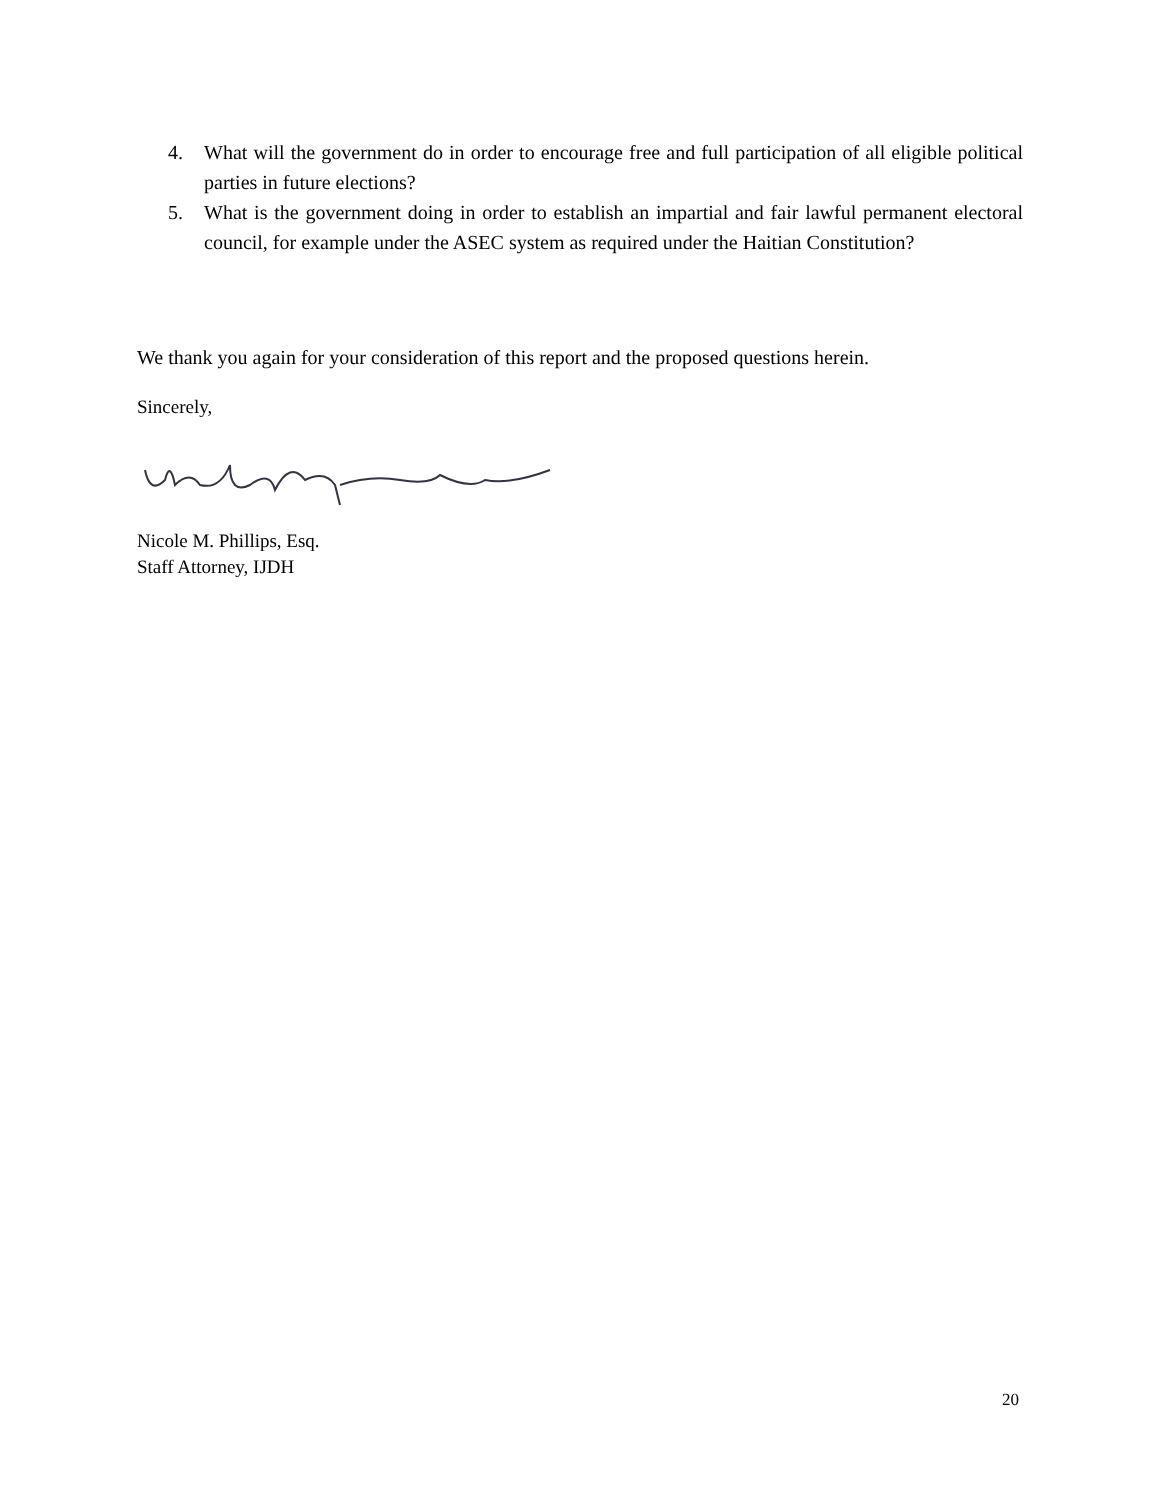4. What will the government do in order to encourage free and full participation of all eligible political parties in future elections?
5. What is the government doing in order to establish an impartial and fair lawful permanent electoral council, for example under the ASEC system as required under the Haitian Constitution?
We thank you again for your consideration of this report and the proposed questions herein.
Sincerely,
Nicole M. Phillips, Esq.
Staff Attorney, IJDH
20